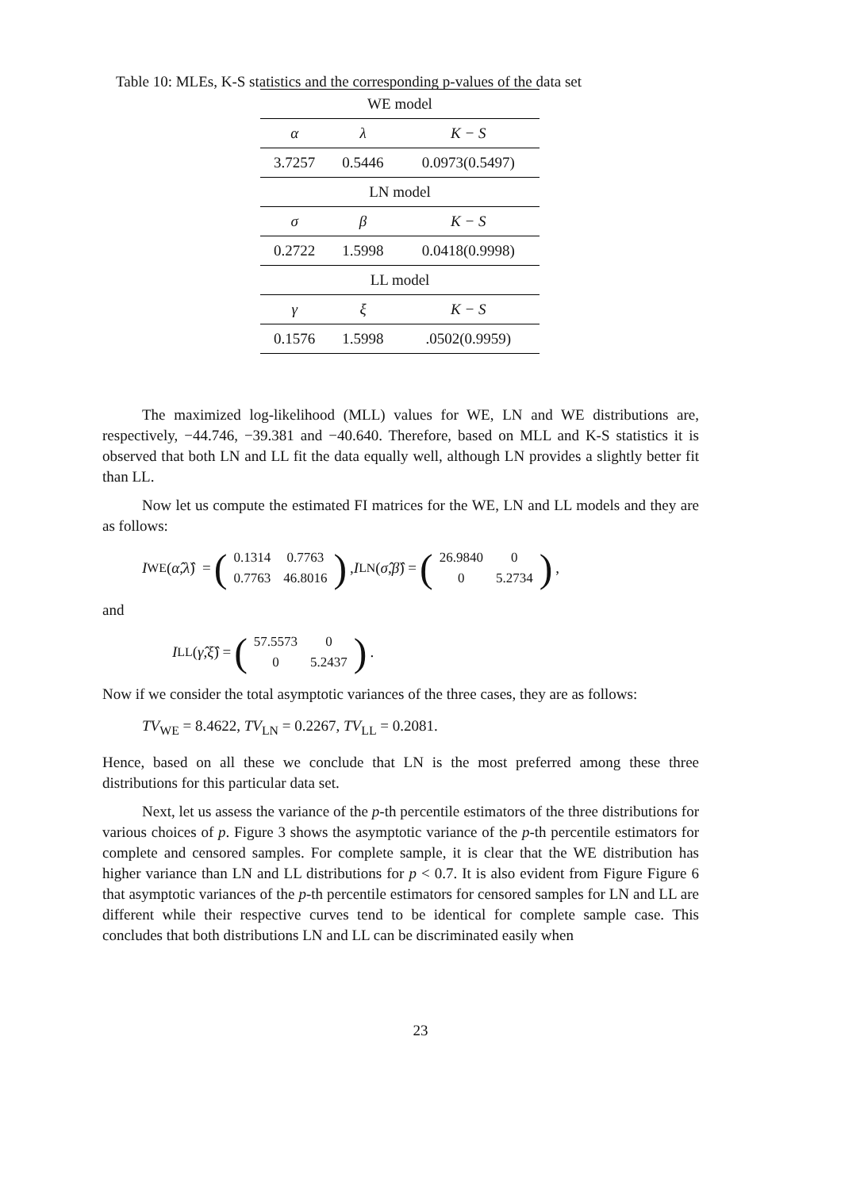Table 10: MLEs, K-S statistics and the corresponding p-values of the data set
| WE model | | |
| α | λ | K − S |
| 3.7257 | 0.5446 | 0.0973(0.5497) |
| LN model | | |
| σ | β | K − S |
| 0.2722 | 1.5998 | 0.0418(0.9998) |
| LL model | | |
| γ | ξ | K − S |
| 0.1576 | 1.5998 | .0502(0.9959) |
The maximized log-likelihood (MLL) values for WE, LN and WE distributions are, respectively, −44.746, −39.381 and −40.640. Therefore, based on MLL and K-S statistics it is observed that both LN and LL fit the data equally well, although LN provides a slightly better fit than LL.
Now let us compute the estimated FI matrices for the WE, LN and LL models and they are as follows:
I<sub>WE</sub>(α̂, λ̂) = (
| 0.1314 | 0.7763 |
| 0.7763 | 46.8016 |
), I<sub>LN</sub>(σ̂, β̂) = (
| 26.9840 | 0 |
| 0 | 5.2734 |
),
and
I<sub>LL</sub>(γ̂, ξ̂) = (
| 57.5573 | 0 |
| 0 | 5.2437 |
).
Now if we consider the total asymptotic variances of the three cases, they are as follows:
TV<sub>WE</sub> = 8.4622, TV<sub>LN</sub> = 0.2267, TV<sub>LL</sub> = 0.2081.
Hence, based on all these we conclude that LN is the most preferred among these three distributions for this particular data set.
Next, let us assess the variance of the p-th percentile estimators of the three distributions for various choices of p. Figure 3 shows the asymptotic variance of the p-th percentile estimators for complete and censored samples. For complete sample, it is clear that the WE distribution has higher variance than LN and LL distributions for p < 0.7. It is also evident from Figure Figure 6 that asymptotic variances of the p-th percentile estimators for censored samples for LN and LL are different while their respective curves tend to be identical for complete sample case. This concludes that both distributions LN and LL can be discriminated easily when
23